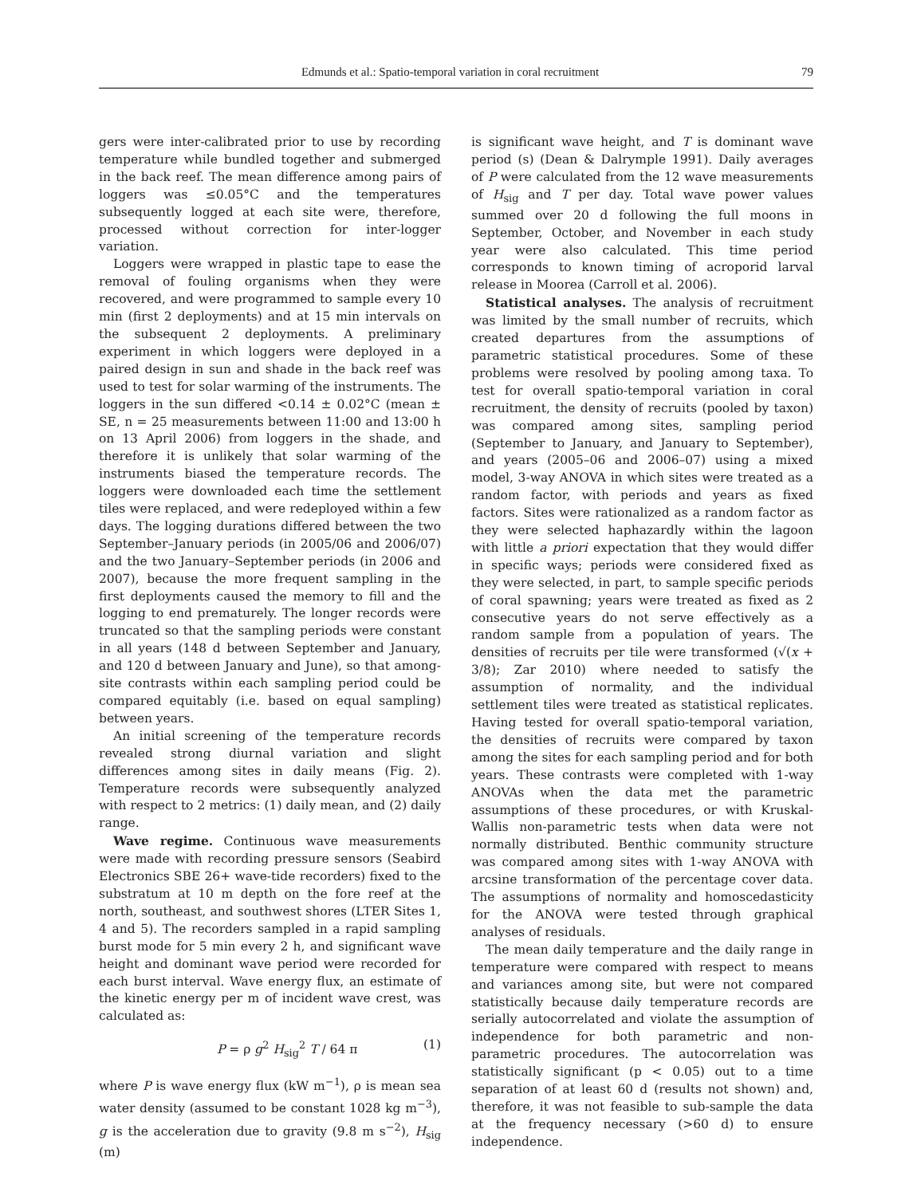Edmunds et al.: Spatio-temporal variation in coral recruitment 79
gers were inter-calibrated prior to use by recording temperature while bundled together and submerged in the back reef. The mean difference among pairs of loggers was ≤0.05°C and the temperatures subsequently logged at each site were, therefore, processed without correction for inter-logger variation.
Loggers were wrapped in plastic tape to ease the removal of fouling organisms when they were recovered, and were programmed to sample every 10 min (first 2 deployments) and at 15 min intervals on the subsequent 2 deployments. A preliminary experiment in which loggers were deployed in a paired design in sun and shade in the back reef was used to test for solar warming of the instruments. The loggers in the sun differed <0.14 ± 0.02°C (mean ± SE, n = 25 measurements between 11:00 and 13:00 h on 13 April 2006) from loggers in the shade, and therefore it is unlikely that solar warming of the instruments biased the temperature records. The loggers were downloaded each time the settlement tiles were replaced, and were redeployed within a few days. The logging durations differed between the two September–January periods (in 2005/06 and 2006/07) and the two January–September periods (in 2006 and 2007), because the more frequent sampling in the first deployments caused the memory to fill and the logging to end prematurely. The longer records were truncated so that the sampling periods were constant in all years (148 d between September and January, and 120 d between January and June), so that among-site contrasts within each sampling period could be compared equitably (i.e. based on equal sampling) between years.
An initial screening of the temperature records revealed strong diurnal variation and slight differences among sites in daily means (Fig. 2). Temperature records were subsequently analyzed with respect to 2 metrics: (1) daily mean, and (2) daily range.
Wave regime. Continuous wave measurements were made with recording pressure sensors (Seabird Electronics SBE 26+ wave-tide recorders) fixed to the substratum at 10 m depth on the fore reef at the north, southeast, and southwest shores (LTER Sites 1, 4 and 5). The recorders sampled in a rapid sampling burst mode for 5 min every 2 h, and significant wave height and dominant wave period were recorded for each burst interval. Wave energy flux, an estimate of the kinetic energy per m of incident wave crest, was calculated as:
P = ρ g<sup>2</sup> H<sub>sig</sub><sup>2</sup> T / 64 π (1)
where P is wave energy flux (kW m<sup>−1</sup>), ρ is mean sea water density (assumed to be constant 1028 kg m<sup>−3</sup>), g is the acceleration due to gravity (9.8 m s<sup>−2</sup>), H<sub>sig</sub> (m)
is significant wave height, and T is dominant wave period (s) (Dean & Dalrymple 1991). Daily averages of P were calculated from the 12 wave measurements of H<sub>sig</sub> and T per day. Total wave power values summed over 20 d following the full moons in September, October, and November in each study year were also calculated. This time period corresponds to known timing of acroporid larval release in Moorea (Carroll et al. 2006).
Statistical analyses. The analysis of recruitment was limited by the small number of recruits, which created departures from the assumptions of parametric statistical procedures. Some of these problems were resolved by pooling among taxa. To test for overall spatio-temporal variation in coral recruitment, the density of recruits (pooled by taxon) was compared among sites, sampling period (September to January, and January to September), and years (2005–06 and 2006–07) using a mixed model, 3-way ANOVA in which sites were treated as a random factor, with periods and years as fixed factors. Sites were rationalized as a random factor as they were selected haphazardly within the lagoon with little a priori expectation that they would differ in specific ways; periods were considered fixed as they were selected, in part, to sample specific periods of coral spawning; years were treated as fixed as 2 consecutive years do not serve effectively as a random sample from a population of years. The densities of recruits per tile were transformed (√(x + 3/8); Zar 2010) where needed to satisfy the assumption of normality, and the individual settlement tiles were treated as statistical replicates. Having tested for overall spatio-temporal variation, the densities of recruits were compared by taxon among the sites for each sampling period and for both years. These contrasts were completed with 1-way ANOVAs when the data met the parametric assumptions of these procedures, or with Kruskal-Wallis non-parametric tests when data were not normally distributed. Benthic community structure was compared among sites with 1-way ANOVA with arcsine transformation of the percentage cover data. The assumptions of normality and homoscedasticity for the ANOVA were tested through graphical analyses of residuals.
The mean daily temperature and the daily range in temperature were compared with respect to means and variances among site, but were not compared statistically because daily temperature records are serially autocorrelated and violate the assumption of independence for both parametric and non-parametric procedures. The autocorrelation was statistically significant (p < 0.05) out to a time separation of at least 60 d (results not shown) and, therefore, it was not feasible to sub-sample the data at the frequency necessary (>60 d) to ensure independence.